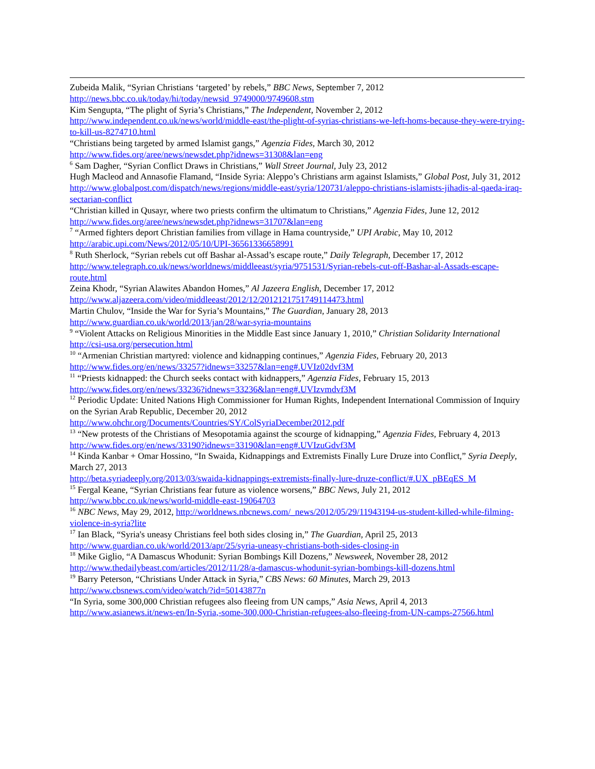Zubeida Malik, “Syrian Christians ‘targeted’ by rebels,” BBC News, September 7, 2012
http://news.bbc.co.uk/today/hi/today/newsid_9749000/9749608.stm
Kim Sengupta, “The plight of Syria’s Christians,” The Independent, November 2, 2012
http://www.independent.co.uk/news/world/middle-east/the-plight-of-syrias-christians-we-left-homs-because-they-were-trying-to-kill-us-8274710.html
“Christians being targeted by armed Islamist gangs,” Agenzia Fides, March 30, 2012
http://www.fides.org/aree/news/newsdet.php?idnews=31308&lan=eng
<sup>6</sup> Sam Dagher, “Syrian Conflict Draws in Christians,” Wall Street Journal, July 23, 2012
Hugh Macleod and Annasofie Flamand, “Inside Syria: Aleppo’s Christians arm against Islamists,” Global Post, July 31, 2012
http://www.globalpost.com/dispatch/news/regions/middle-east/syria/120731/aleppo-christians-islamists-jihadis-al-qaeda-iraq-sectarian-conflict
“Christian killed in Qusayr, where two priests confirm the ultimatum to Christians,” Agenzia Fides, June 12, 2012
http://www.fides.org/aree/news/newsdet.php?idnews=31707&lan=eng
<sup>7</sup> “Armed fighters deport Christian families from village in Hama countryside,” UPI Arabic, May 10, 2012
http://arabic.upi.com/News/2012/05/10/UPI-36561336658991
<sup>8</sup> Ruth Sherlock, “Syrian rebels cut off Bashar al-Assad’s escape route,” Daily Telegraph, December 17, 2012
http://www.telegraph.co.uk/news/worldnews/middleeast/syria/9751531/Syrian-rebels-cut-off-Bashar-al-Assads-escape-route.html
Zeina Khodr, “Syrian Alawites Abandon Homes,” Al Jazeera English, December 17, 2012
http://www.aljazeera.com/video/middleeast/2012/12/2012121751749114473.html
Martin Chulov, “Inside the War for Syria’s Mountains,” The Guardian, January 28, 2013
http://www.guardian.co.uk/world/2013/jan/28/war-syria-mountains
<sup>9</sup> “Violent Attacks on Religious Minorities in the Middle East since January 1, 2010,” Christian Solidarity International
http://csi-usa.org/persecution.html
<sup>10</sup> “Armenian Christian martyred: violence and kidnapping continues,” Agenzia Fides, February 20, 2013
http://www.fides.org/en/news/33257?idnews=33257&lan=eng#.UVIz02dvf3M
<sup>11</sup> “Priests kidnapped: the Church seeks contact with kidnappers,” Agenzia Fides, February 15, 2013
http://www.fides.org/en/news/33236?idnews=33236&lan=eng#.UVIzvmdvf3M
<sup>12</sup> Periodic Update: United Nations High Commissioner for Human Rights, Independent International Commission of Inquiry on the Syrian Arab Republic, December 20, 2012
http://www.ohchr.org/Documents/Countries/SY/ColSyriaDecember2012.pdf
<sup>13</sup> “New protests of the Christians of Mesopotamia against the scourge of kidnapping,” Agenzia Fides, February 4, 2013
http://www.fides.org/en/news/33190?idnews=33190&lan=eng#.UVIzuGdvf3M
<sup>14</sup> Kinda Kanbar + Omar Hossino, “In Swaida, Kidnappings and Extremists Finally Lure Druze into Conflict,” Syria Deeply, March 27, 2013
http://beta.syriadeeply.org/2013/03/swaida-kidnappings-extremists-finally-lure-druze-conflict/#.UX_pBEqES_M
<sup>15</sup> Fergal Keane, “Syrian Christians fear future as violence worsens,” BBC News, July 21, 2012
http://www.bbc.co.uk/news/world-middle-east-19064703
<sup>16</sup> NBC News, May 29, 2012, http://worldnews.nbcnews.com/_news/2012/05/29/11943194-us-student-killed-while-filming-violence-in-syria?lite
<sup>17</sup> Ian Black, “Syria's uneasy Christians feel both sides closing in,” The Guardian, April 25, 2013
http://www.guardian.co.uk/world/2013/apr/25/syria-uneasy-christians-both-sides-closing-in
<sup>18</sup> Mike Giglio, “A Damascus Whodunit: Syrian Bombings Kill Dozens,” Newsweek, November 28, 2012
http://www.thedailybeast.com/articles/2012/11/28/a-damascus-whodunit-syrian-bombings-kill-dozens.html
<sup>19</sup> Barry Peterson, “Christians Under Attack in Syria,” CBS News: 60 Minutes, March 29, 2013
http://www.cbsnews.com/video/watch/?id=50143877n
“In Syria, some 300,000 Christian refugees also fleeing from UN camps,” Asia News, April 4, 2013
http://www.asianews.it/news-en/In-Syria,-some-300,000-Christian-refugees-also-fleeing-from-UN-camps-27566.html